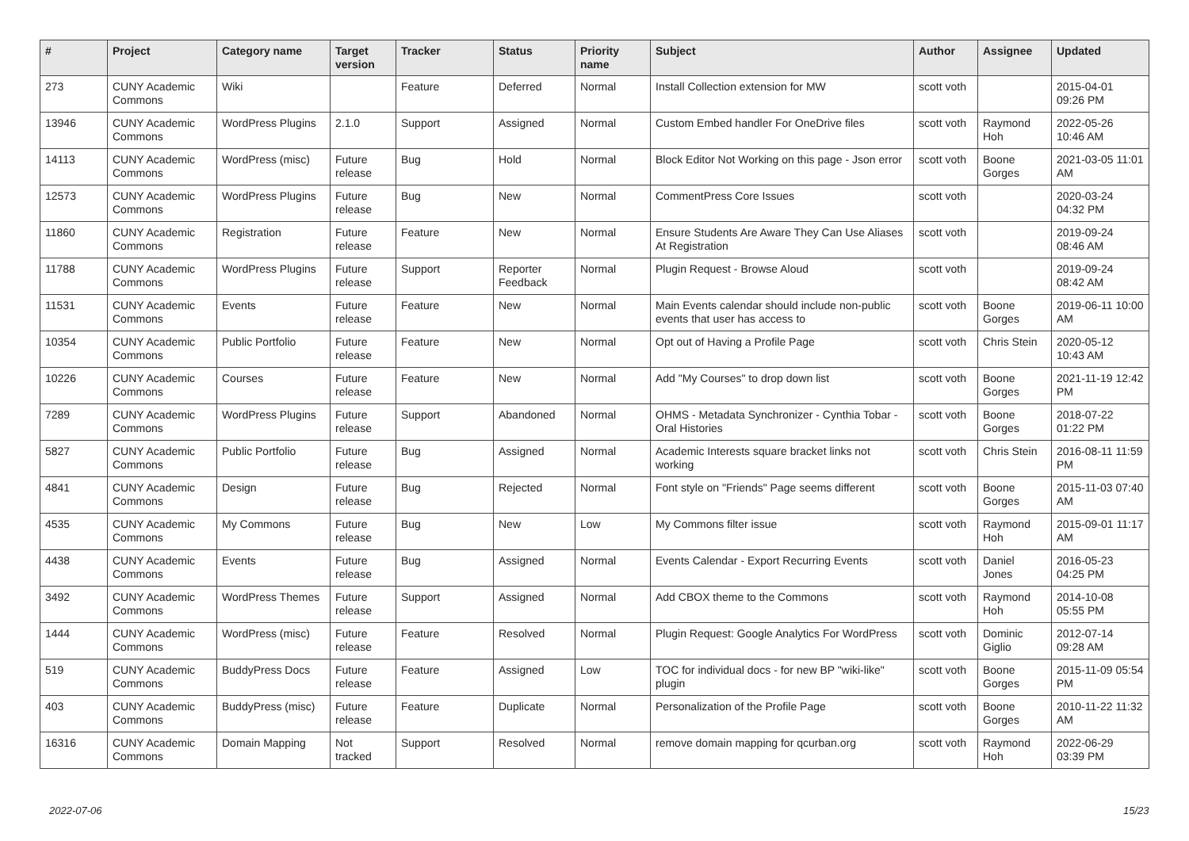| # | Project | Category name | Target version | Tracker | Status | Priority name | Subject | Author | Assignee | Updated |
| --- | --- | --- | --- | --- | --- | --- | --- | --- | --- | --- |
| 273 | CUNY Academic Commons | Wiki | | Feature | Deferred | Normal | Install Collection extension for MW | scott voth | | 2015-04-01 09:26 PM |
| 13946 | CUNY Academic Commons | WordPress Plugins | 2.1.0 | Support | Assigned | Normal | Custom Embed handler For OneDrive files | scott voth | Raymond Hoh | 2022-05-26 10:46 AM |
| 14113 | CUNY Academic Commons | WordPress (misc) | Future release | Bug | Hold | Normal | Block Editor Not Working on this page - Json error | scott voth | Boone Gorges | 2021-03-05 11:01 AM |
| 12573 | CUNY Academic Commons | WordPress Plugins | Future release | Bug | New | Normal | CommentPress Core Issues | scott voth | | 2020-03-24 04:32 PM |
| 11860 | CUNY Academic Commons | Registration | Future release | Feature | New | Normal | Ensure Students Are Aware They Can Use Aliases At Registration | scott voth | | 2019-09-24 08:46 AM |
| 11788 | CUNY Academic Commons | WordPress Plugins | Future release | Support | Reporter Feedback | Normal | Plugin Request - Browse Aloud | scott voth | | 2019-09-24 08:42 AM |
| 11531 | CUNY Academic Commons | Events | Future release | Feature | New | Normal | Main Events calendar should include non-public events that user has access to | scott voth | Boone Gorges | 2019-06-11 10:00 AM |
| 10354 | CUNY Academic Commons | Public Portfolio | Future release | Feature | New | Normal | Opt out of Having a Profile Page | scott voth | Chris Stein | 2020-05-12 10:43 AM |
| 10226 | CUNY Academic Commons | Courses | Future release | Feature | New | Normal | Add "My Courses" to drop down list | scott voth | Boone Gorges | 2021-11-19 12:42 PM |
| 7289 | CUNY Academic Commons | WordPress Plugins | Future release | Support | Abandoned | Normal | OHMS - Metadata Synchronizer - Cynthia Tobar - Oral Histories | scott voth | Boone Gorges | 2018-07-22 01:22 PM |
| 5827 | CUNY Academic Commons | Public Portfolio | Future release | Bug | Assigned | Normal | Academic Interests square bracket links not working | scott voth | Chris Stein | 2016-08-11 11:59 PM |
| 4841 | CUNY Academic Commons | Design | Future release | Bug | Rejected | Normal | Font style on "Friends" Page seems different | scott voth | Boone Gorges | 2015-11-03 07:40 AM |
| 4535 | CUNY Academic Commons | My Commons | Future release | Bug | New | Low | My Commons filter issue | scott voth | Raymond Hoh | 2015-09-01 11:17 AM |
| 4438 | CUNY Academic Commons | Events | Future release | Bug | Assigned | Normal | Events Calendar - Export Recurring Events | scott voth | Daniel Jones | 2016-05-23 04:25 PM |
| 3492 | CUNY Academic Commons | WordPress Themes | Future release | Support | Assigned | Normal | Add CBOX theme to the Commons | scott voth | Raymond Hoh | 2014-10-08 05:55 PM |
| 1444 | CUNY Academic Commons | WordPress (misc) | Future release | Feature | Resolved | Normal | Plugin Request: Google Analytics For WordPress | scott voth | Dominic Giglio | 2012-07-14 09:28 AM |
| 519 | CUNY Academic Commons | BuddyPress Docs | Future release | Feature | Assigned | Low | TOC for individual docs - for new BP "wiki-like" plugin | scott voth | Boone Gorges | 2015-11-09 05:54 PM |
| 403 | CUNY Academic Commons | BuddyPress (misc) | Future release | Feature | Duplicate | Normal | Personalization of the Profile Page | scott voth | Boone Gorges | 2010-11-22 11:32 AM |
| 16316 | CUNY Academic Commons | Domain Mapping | Not tracked | Support | Resolved | Normal | remove domain mapping for qcurban.org | scott voth | Raymond Hoh | 2022-06-29 03:39 PM |
2022-07-06 15/23